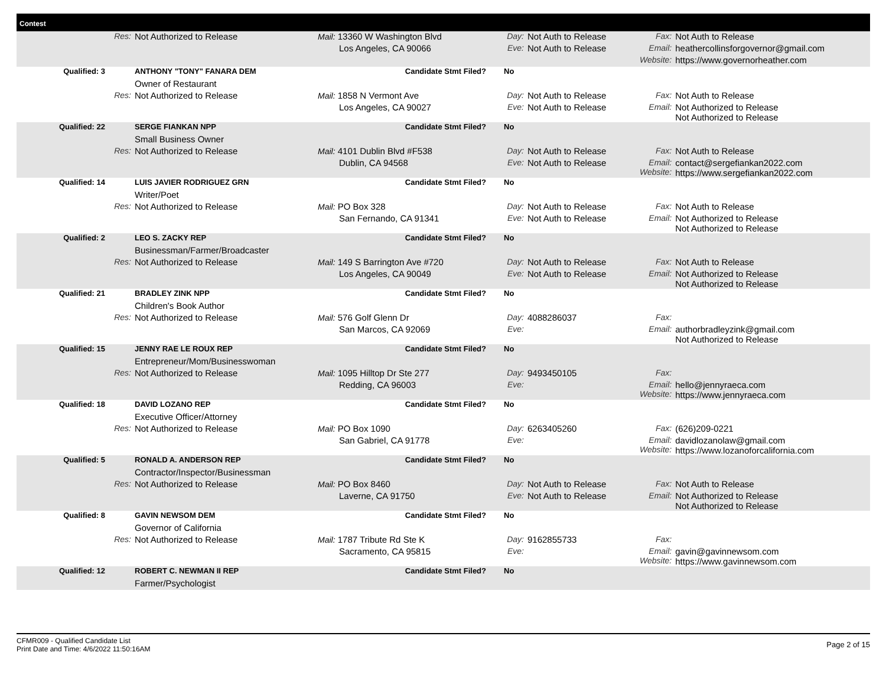Contest
| | Res: | Not Authorized to Release | Mail: 13360 W Washington Blvd | Day: | Not Auth to Release | Fax: | Not Auth to Release |
| | | | Los Angeles, CA 90066 | Eve: | Not Auth to Release | Email: | heathercollinsforgovernor@gmail.com |
| | | | | | | Website: | https://www.governorheather.com |
| Qualified: 3 | | ANTHONY "TONY" FANARA DEM | Candidate Stmt Filed? | No | | | |
| | | Owner of Restaurant | | | | | |
| | Res: | Not Authorized to Release | Mail: 1858 N Vermont Ave | Day: | Not Auth to Release | Fax: | Not Auth to Release |
| | | | Los Angeles, CA 90027 | Eve: | Not Auth to Release | Email: | Not Authorized to Release Not Authorized to Release |
| Qualified: 22 | | SERGE FIANKAN NPP | Candidate Stmt Filed? | No | | | |
| | | Small Business Owner | | | | | |
| | Res: | Not Authorized to Release | Mail: 4101 Dublin Blvd #F538 | Day: | Not Auth to Release | Fax: | Not Auth to Release |
| | | | Dublin, CA 94568 | Eve: | Not Auth to Release | Email: Website: | contact@sergefiankan2022.com https://www.sergefiankan2022.com |
| Qualified: 14 | | LUIS JAVIER RODRIGUEZ GRN | Candidate Stmt Filed? | No | | | |
| | | Writer/Poet | | | | | |
| | Res: | Not Authorized to Release | Mail: PO Box 328 | Day: | Not Auth to Release | Fax: | Not Auth to Release |
| | | | San Fernando, CA 91341 | Eve: | Not Auth to Release | Email: | Not Authorized to Release Not Authorized to Release |
| Qualified: 2 | | LEO S. ZACKY REP | Candidate Stmt Filed? | No | | | |
| | | Businessman/Farmer/Broadcaster | | | | | |
| | Res: | Not Authorized to Release | Mail: 149 S Barrington Ave #720 | Day: | Not Auth to Release | Fax: | Not Auth to Release |
| | | | Los Angeles, CA 90049 | Eve: | Not Auth to Release | Email: | Not Authorized to Release Not Authorized to Release |
| Qualified: 21 | | BRADLEY ZINK NPP | Candidate Stmt Filed? | No | | | |
| | | Children's Book Author | | | | | |
| | Res: | Not Authorized to Release | Mail: 576 Golf Glenn Dr | Day: | 4088286037 | Fax: | |
| | | | San Marcos, CA 92069 | Eve: | | Email: | authorbradleyzink@gmail.com Not Authorized to Release |
| Qualified: 15 | | JENNY RAE LE ROUX REP | Candidate Stmt Filed? | No | | | |
| | | Entrepreneur/Mom/Businesswoman | | | | | |
| | Res: | Not Authorized to Release | Mail: 1095 Hilltop Dr Ste 277 | Day: | 9493450105 | Fax: | |
| | | | Redding, CA 96003 | Eve: | | Email: Website: | hello@jennyraeca.com https://www.jennyraeca.com |
| Qualified: 18 | | DAVID LOZANO REP | Candidate Stmt Filed? | No | | | |
| | | Executive Officer/Attorney | | | | | |
| | Res: | Not Authorized to Release | Mail: PO Box 1090 | Day: | 6263405260 | Fax: | (626)209-0221 |
| | | | San Gabriel, CA 91778 | Eve: | | Email: Website: | davidlozanolaw@gmail.com https://www.lozanoforcalifornia.com |
| Qualified: 5 | | RONALD A. ANDERSON REP | Candidate Stmt Filed? | No | | | |
| | | Contractor/Inspector/Businessman | | | | | |
| | Res: | Not Authorized to Release | Mail: PO Box 8460 | Day: | Not Auth to Release | Fax: | Not Auth to Release |
| | | | Laverne, CA 91750 | Eve: | Not Auth to Release | Email: | Not Authorized to Release Not Authorized to Release |
| Qualified: 8 | | GAVIN NEWSOM DEM | Candidate Stmt Filed? | No | | | |
| | | Governor of California | | | | | |
| | Res: | Not Authorized to Release | Mail: 1787 Tribute Rd Ste K | Day: | 9162855733 | Fax: | |
| | | | Sacramento, CA 95815 | Eve: | | Email: Website: | gavin@gavinnewsom.com https://www.gavinnewsom.com |
| Qualified: 12 | | ROBERT C. NEWMAN II REP | Candidate Stmt Filed? | No | | | |
| | | Farmer/Psychologist | | | | | |
CFMR009 - Qualified Candidate List
Print Date and Time: 4/6/2022 11:50:16AM
Page 2 of 15